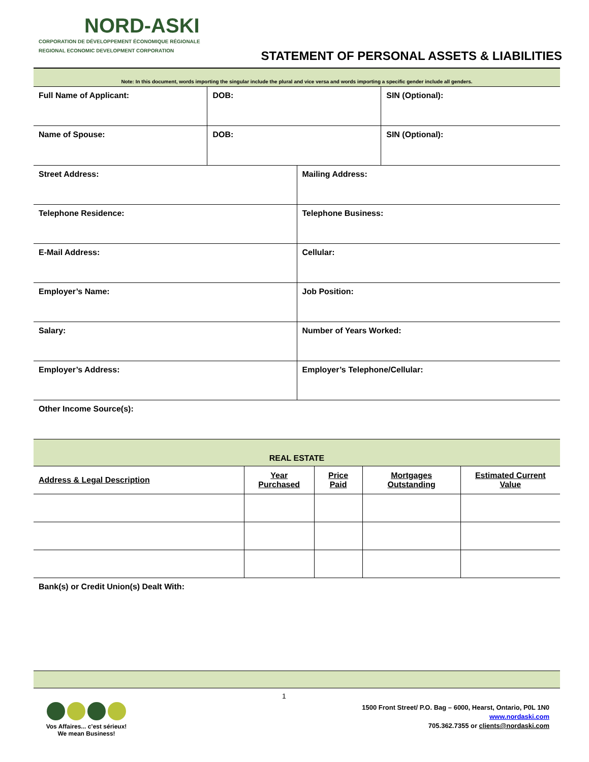NORD-ASKI
CORPORATION DE DÉVELOPPEMENT ÉCONOMIQUE RÉGIONALE
REGIONAL ECONOMIC DEVELOPMENT CORPORATION
STATEMENT OF PERSONAL ASSETS & LIABILITIES
| Note: In this document, words importing the singular include the plural and vice versa and words importing a specific gender include all genders. | | |
| Full Name of Applicant: | DOB: | SIN (Optional): |
| Name of Spouse: | DOB: | SIN (Optional): |
| Street Address: | Mailing Address: |
| Telephone Residence: | Telephone Business: |
| E-Mail Address: | Cellular: |
| Employer’s Name: | Job Position: |
| Salary: | Number of Years Worked: |
| Employer’s Address: | Employer’s Telephone/Cellular: |
| Other Income Source(s): | |
| REAL ESTATE | | | | |
| --- | --- | --- | --- | --- |
| Address & Legal Description | Year Purchased | Price Paid | Mortgages Outstanding | Estimated Current Value |
| Bank(s) or Credit Union(s) Dealt With: | | | | |
1
Vos Affaires... c’est sérieux!
We mean Business!
1500 Front Street/ P.O. Bag – 6000, Hearst, Ontario, P0L 1N0
www.nordaski.com
705.362.7355 or clients@nordaski.com